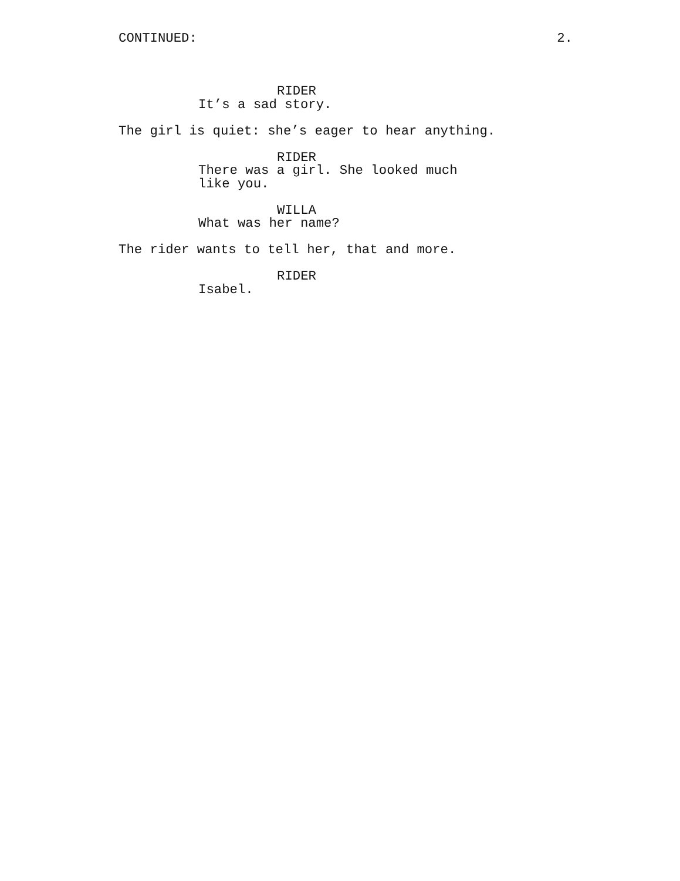CONTINUED: 2.
RIDER
It’s a sad story.
The girl is quiet: she’s eager to hear anything.
RIDER
There was a girl. She looked much
like you.
WILLA
What was her name?
The rider wants to tell her, that and more.
RIDER
Isabel.